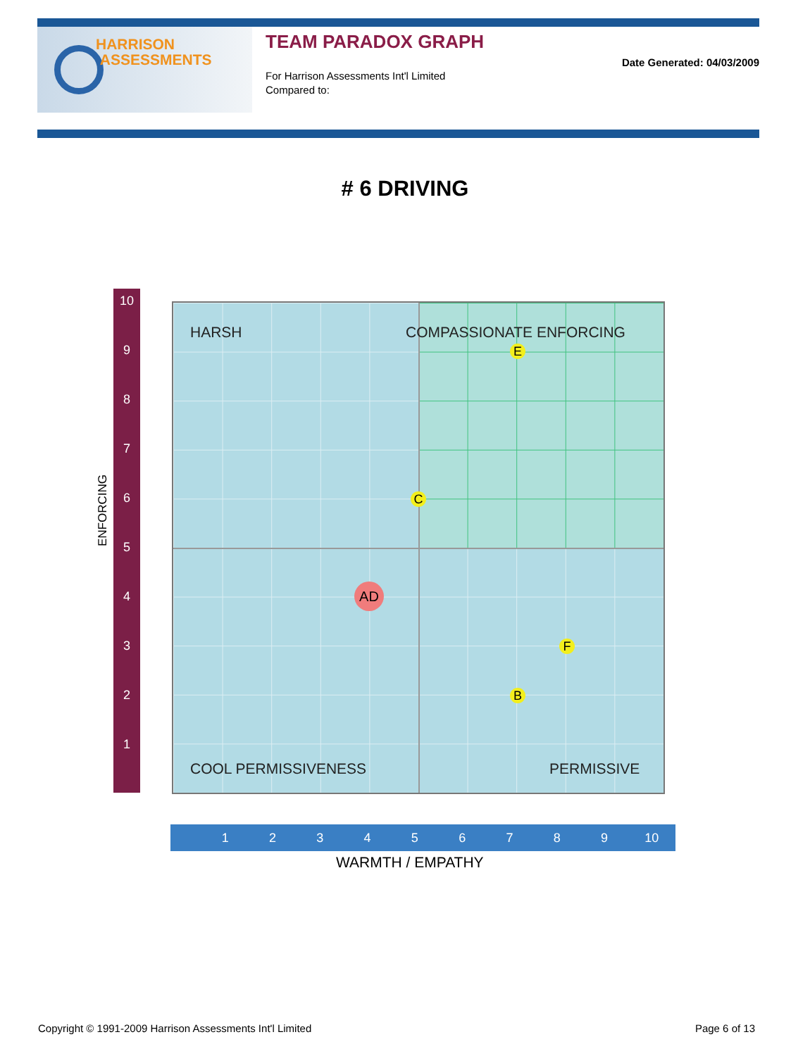HARRISON
ASSESSMENTS
TEAM PARADOX GRAPH
Date Generated: 04/03/2009
For Harrison Assessments Int'l Limited
Compared to:
# 6 DRIVING
ENFORCING
10
9
8
7
6
5
4
3
2
1
HARSH COMPASSIONATE ENFORCING
E
C
AD
F
B
COOL PERMISSIVENESS PERMISSIVE
123456789 10
WARMTH / EMPATHY
Copyright © 1991-2009 Harrison Assessments Int'l Limited
Page 6 of 13